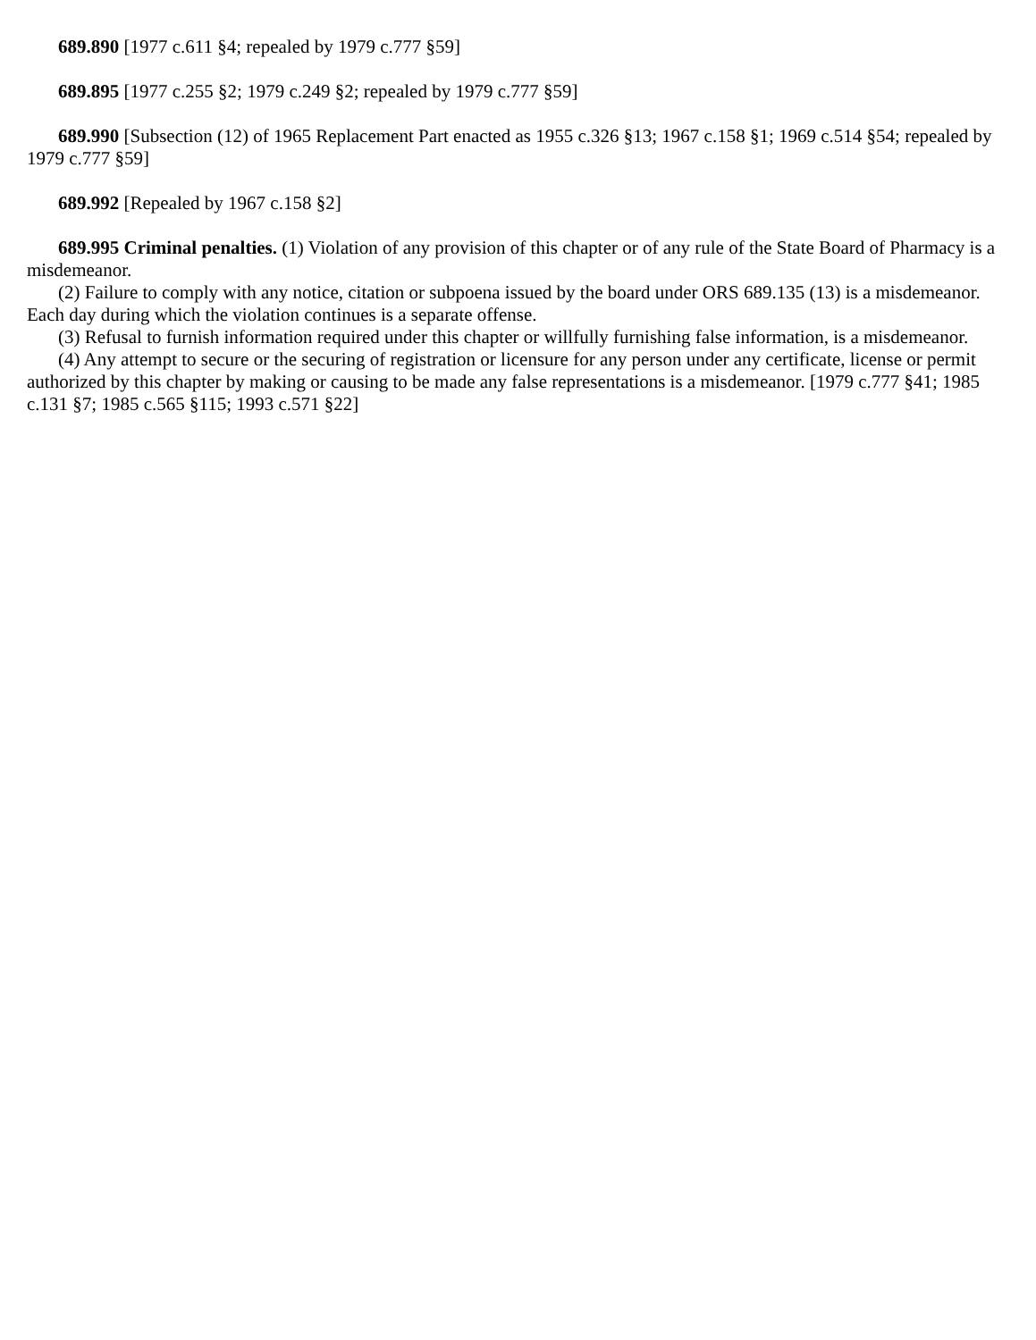689.890 [1977 c.611 §4; repealed by 1979 c.777 §59]
689.895 [1977 c.255 §2; 1979 c.249 §2; repealed by 1979 c.777 §59]
689.990 [Subsection (12) of 1965 Replacement Part enacted as 1955 c.326 §13; 1967 c.158 §1; 1969 c.514 §54; repealed by 1979 c.777 §59]
689.992 [Repealed by 1967 c.158 §2]
689.995 Criminal penalties. (1) Violation of any provision of this chapter or of any rule of the State Board of Pharmacy is a misdemeanor.
(2) Failure to comply with any notice, citation or subpoena issued by the board under ORS 689.135 (13) is a misdemeanor. Each day during which the violation continues is a separate offense.
(3) Refusal to furnish information required under this chapter or willfully furnishing false information, is a misdemeanor.
(4) Any attempt to secure or the securing of registration or licensure for any person under any certificate, license or permit authorized by this chapter by making or causing to be made any false representations is a misdemeanor. [1979 c.777 §41; 1985 c.131 §7; 1985 c.565 §115; 1993 c.571 §22]